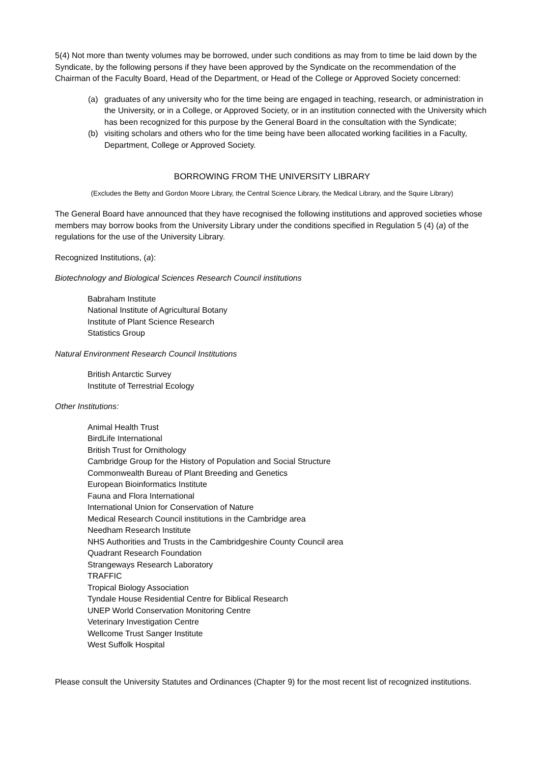5(4) Not more than twenty volumes may be borrowed, under such conditions as may from to time be laid down by the Syndicate, by the following persons if they have been approved by the Syndicate on the recommendation of the Chairman of the Faculty Board, Head of the Department, or Head of the College or Approved Society concerned:
(a) graduates of any university who for the time being are engaged in teaching, research, or administration in the University, or in a College, or Approved Society, or in an institution connected with the University which has been recognized for this purpose by the General Board in the consultation with the Syndicate;
(b) visiting scholars and others who for the time being have been allocated working facilities in a Faculty, Department, College or Approved Society.
BORROWING FROM THE UNIVERSITY LIBRARY
(Excludes the Betty and Gordon Moore Library, the Central Science Library, the Medical Library, and the Squire Library)
The General Board have announced that they have recognised the following institutions and approved societies whose members may borrow books from the University Library under the conditions specified in Regulation 5 (4) (a) of the regulations for the use of the University Library.
Recognized Institutions, (a):
Biotechnology and Biological Sciences Research Council institutions
Babraham Institute
National Institute of Agricultural Botany
Institute of Plant Science Research
Statistics Group
Natural Environment Research Council Institutions
British Antarctic Survey
Institute of Terrestrial Ecology
Other Institutions:
Animal Health Trust
BirdLife International
British Trust for Ornithology
Cambridge Group for the History of Population and Social Structure
Commonwealth Bureau of Plant Breeding and Genetics
European Bioinformatics Institute
Fauna and Flora International
International Union for Conservation of Nature
Medical Research Council institutions in the Cambridge area
Needham Research Institute
NHS Authorities and Trusts in the Cambridgeshire County Council area
Quadrant Research Foundation
Strangeways Research Laboratory
TRAFFIC
Tropical Biology Association
Tyndale House Residential Centre for Biblical Research
UNEP World Conservation Monitoring Centre
Veterinary Investigation Centre
Wellcome Trust Sanger Institute
West Suffolk Hospital
Please consult the University Statutes and Ordinances (Chapter 9) for the most recent list of recognized institutions.